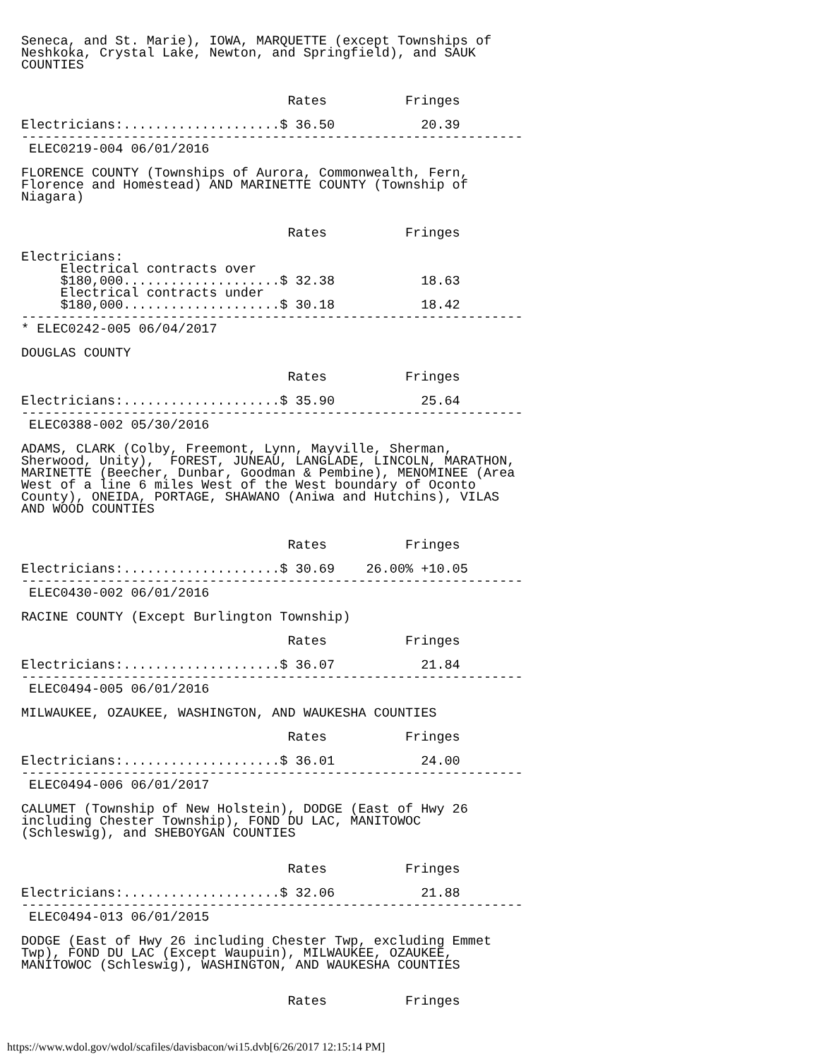Seneca, and St. Marie), IOWA, MARQUETTE (except Townships of
Neshkoka, Crystal Lake, Newton, and Springfield), and SAUK
COUNTIES


                                  Rates          Fringes

Electricians:....................$ 36.50           20.39
----------------------------------------------------------------
 ELEC0219-004 06/01/2016

FLORENCE COUNTY (Townships of Aurora, Commonwealth, Fern,
Florence and Homestead) AND MARINETTE COUNTY (Township of
Niagara)


                                  Rates          Fringes

Electricians:
     Electrical contracts over
     $180,000....................$ 32.38           18.63
     Electrical contracts under
     $180,000....................$ 30.18           18.42
----------------------------------------------------------------
* ELEC0242-005 06/04/2017

DOUGLAS COUNTY

                                  Rates          Fringes

Electricians:....................$ 35.90           25.64
----------------------------------------------------------------
 ELEC0388-002 05/30/2016

ADAMS, CLARK (Colby, Freemont, Lynn, Mayville, Sherman,
Sherwood, Unity),  FOREST, JUNEAU, LANGLADE, LINCOLN, MARATHON,
MARINETTE (Beecher, Dunbar, Goodman & Pembine), MENOMINEE (Area
West of a line 6 miles West of the West boundary of Oconto
County), ONEIDA, PORTAGE, SHAWANO (Aniwa and Hutchins), VILAS
AND WOOD COUNTIES


                                  Rates          Fringes

Electricians:....................$ 30.69    26.00% +10.05
----------------------------------------------------------------
 ELEC0430-002 06/01/2016

RACINE COUNTY (Except Burlington Township)

                                  Rates          Fringes

Electricians:....................$ 36.07           21.84
----------------------------------------------------------------
 ELEC0494-005 06/01/2016

MILWAUKEE, OZAUKEE, WASHINGTON, AND WAUKESHA COUNTIES

                                  Rates          Fringes

Electricians:....................$ 36.01           24.00
----------------------------------------------------------------
 ELEC0494-006 06/01/2017

CALUMET (Township of New Holstein), DODGE (East of Hwy 26
including Chester Township), FOND DU LAC, MANITOWOC
(Schleswig), and SHEBOYGAN COUNTIES


                                  Rates          Fringes

Electricians:....................$ 32.06           21.88
----------------------------------------------------------------
 ELEC0494-013 06/01/2015

DODGE (East of Hwy 26 including Chester Twp, excluding Emmet
Twp), FOND DU LAC (Except Waupuin), MILWAUKEE, OZAUKEE,
MANITOWOC (Schleswig), WASHINGTON, AND WAUKESHA COUNTIES


                                  Rates          Fringes
https://www.wdol.gov/wdol/scafiles/davisbacon/wi15.dvb[6/26/2017 12:15:14 PM]